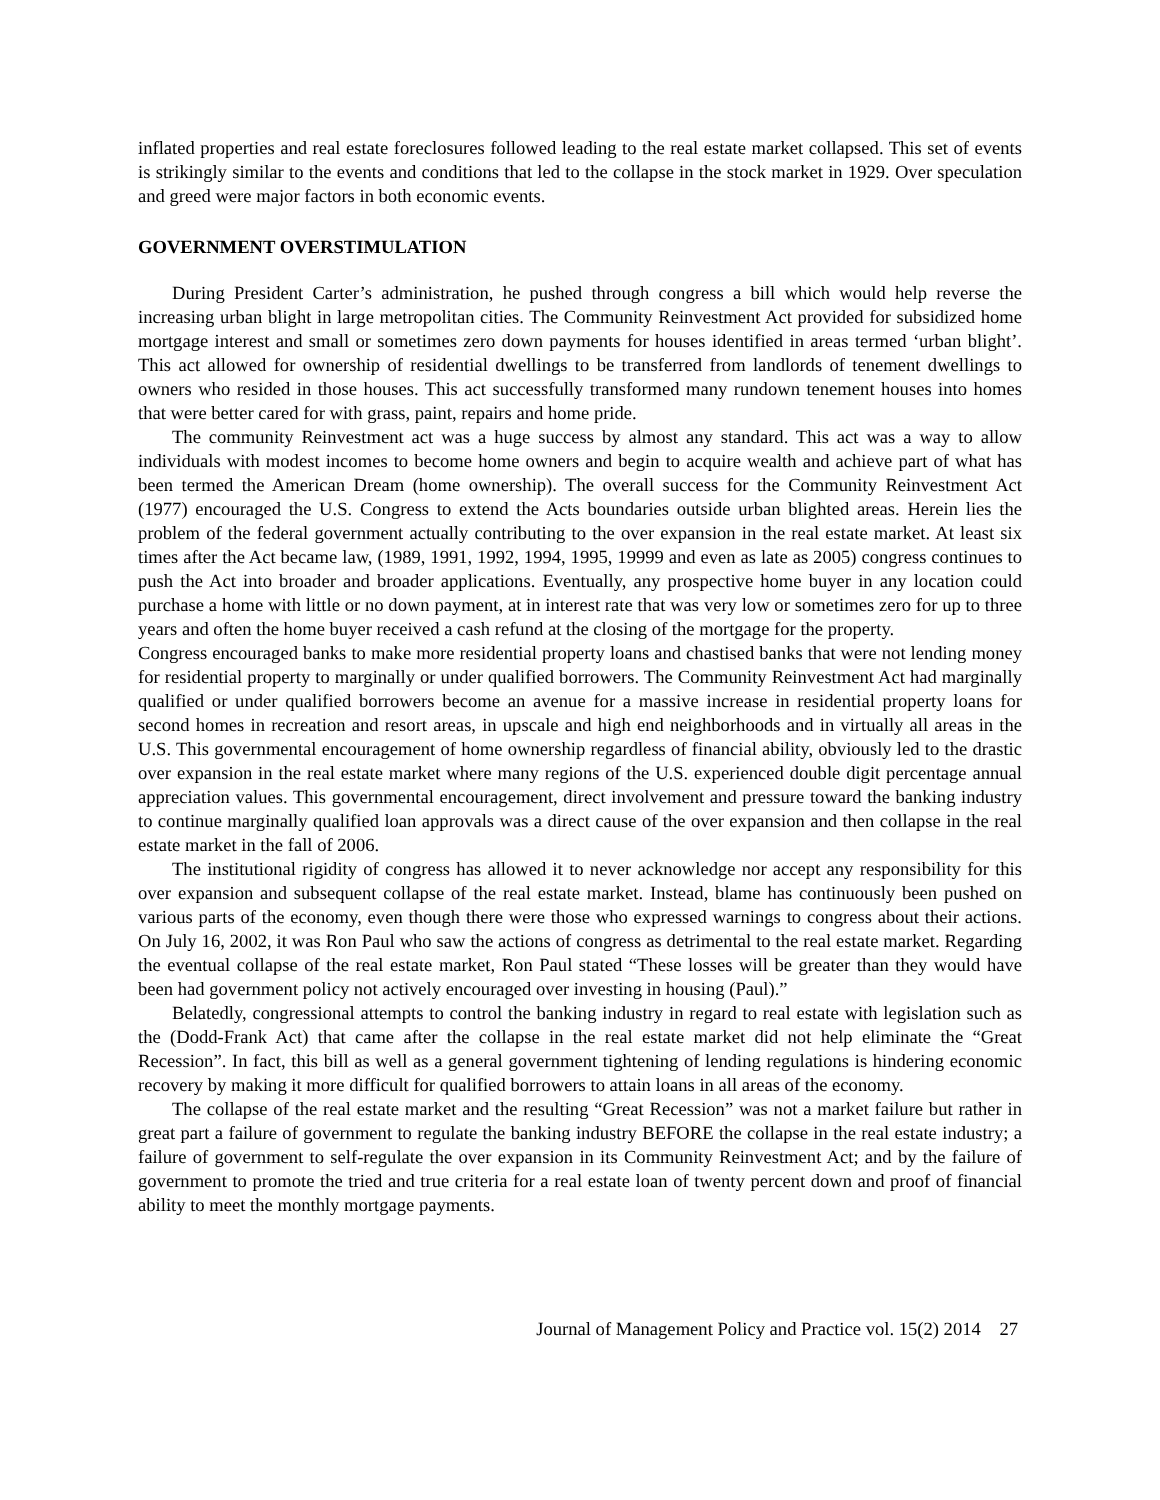inflated properties and real estate foreclosures followed leading to the real estate market collapsed. This set of events is strikingly similar to the events and conditions that led to the collapse in the stock market in 1929. Over speculation and greed were major factors in both economic events.
GOVERNMENT OVERSTIMULATION
During President Carter’s administration, he pushed through congress a bill which would help reverse the increasing urban blight in large metropolitan cities. The Community Reinvestment Act provided for subsidized home mortgage interest and small or sometimes zero down payments for houses identified in areas termed ‘urban blight’. This act allowed for ownership of residential dwellings to be transferred from landlords of tenement dwellings to owners who resided in those houses. This act successfully transformed many rundown tenement houses into homes that were better cared for with grass, paint, repairs and home pride.
The community Reinvestment act was a huge success by almost any standard. This act was a way to allow individuals with modest incomes to become home owners and begin to acquire wealth and achieve part of what has been termed the American Dream (home ownership). The overall success for the Community Reinvestment Act (1977) encouraged the U.S. Congress to extend the Acts boundaries outside urban blighted areas. Herein lies the problem of the federal government actually contributing to the over expansion in the real estate market. At least six times after the Act became law, (1989, 1991, 1992, 1994, 1995, 19999 and even as late as 2005) congress continues to push the Act into broader and broader applications. Eventually, any prospective home buyer in any location could purchase a home with little or no down payment, at in interest rate that was very low or sometimes zero for up to three years and often the home buyer received a cash refund at the closing of the mortgage for the property.
Congress encouraged banks to make more residential property loans and chastised banks that were not lending money for residential property to marginally or under qualified borrowers. The Community Reinvestment Act had marginally qualified or under qualified borrowers become an avenue for a massive increase in residential property loans for second homes in recreation and resort areas, in upscale and high end neighborhoods and in virtually all areas in the U.S. This governmental encouragement of home ownership regardless of financial ability, obviously led to the drastic over expansion in the real estate market where many regions of the U.S. experienced double digit percentage annual appreciation values. This governmental encouragement, direct involvement and pressure toward the banking industry to continue marginally qualified loan approvals was a direct cause of the over expansion and then collapse in the real estate market in the fall of 2006.
The institutional rigidity of congress has allowed it to never acknowledge nor accept any responsibility for this over expansion and subsequent collapse of the real estate market. Instead, blame has continuously been pushed on various parts of the economy, even though there were those who expressed warnings to congress about their actions. On July 16, 2002, it was Ron Paul who saw the actions of congress as detrimental to the real estate market. Regarding the eventual collapse of the real estate market, Ron Paul stated “These losses will be greater than they would have been had government policy not actively encouraged over investing in housing (Paul).”
Belatedly, congressional attempts to control the banking industry in regard to real estate with legislation such as the (Dodd-Frank Act) that came after the collapse in the real estate market did not help eliminate the “Great Recession”. In fact, this bill as well as a general government tightening of lending regulations is hindering economic recovery by making it more difficult for qualified borrowers to attain loans in all areas of the economy.
The collapse of the real estate market and the resulting “Great Recession” was not a market failure but rather in great part a failure of government to regulate the banking industry BEFORE the collapse in the real estate industry; a failure of government to self-regulate the over expansion in its Community Reinvestment Act; and by the failure of government to promote the tried and true criteria for a real estate loan of twenty percent down and proof of financial ability to meet the monthly mortgage payments.
Journal of Management Policy and Practice vol. 15(2) 2014 27